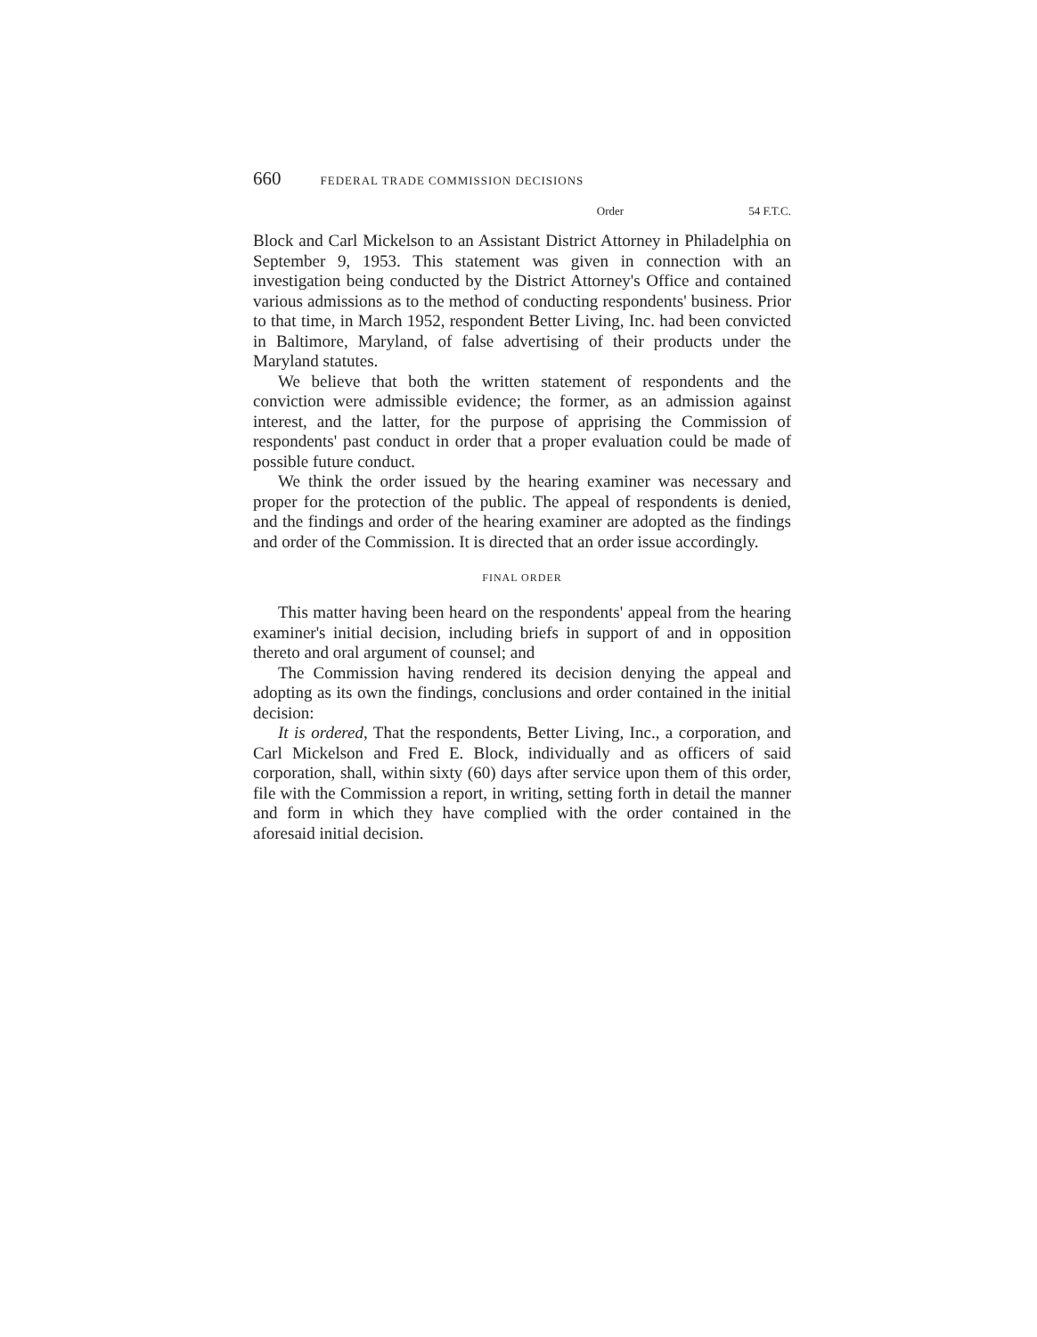660 FEDERAL TRADE COMMISSION DECISIONS
Order 54 F.T.C.
Block and Carl Mickelson to an Assistant District Attorney in Philadelphia on September 9, 1953. This statement was given in connection with an investigation being conducted by the District Attorney's Office and contained various admissions as to the method of conducting respondents' business. Prior to that time, in March 1952, respondent Better Living, Inc. had been convicted in Baltimore, Maryland, of false advertising of their products under the Maryland statutes.
We believe that both the written statement of respondents and the conviction were admissible evidence; the former, as an admission against interest, and the latter, for the purpose of apprising the Commission of respondents' past conduct in order that a proper evaluation could be made of possible future conduct.
We think the order issued by the hearing examiner was necessary and proper for the protection of the public. The appeal of respondents is denied, and the findings and order of the hearing examiner are adopted as the findings and order of the Commission. It is directed that an order issue accordingly.
FINAL ORDER
This matter having been heard on the respondents' appeal from the hearing examiner's initial decision, including briefs in support of and in opposition thereto and oral argument of counsel; and
The Commission having rendered its decision denying the appeal and adopting as its own the findings, conclusions and order contained in the initial decision:
It is ordered, That the respondents, Better Living, Inc., a corporation, and Carl Mickelson and Fred E. Block, individually and as officers of said corporation, shall, within sixty (60) days after service upon them of this order, file with the Commission a report, in writing, setting forth in detail the manner and form in which they have complied with the order contained in the aforesaid initial decision.